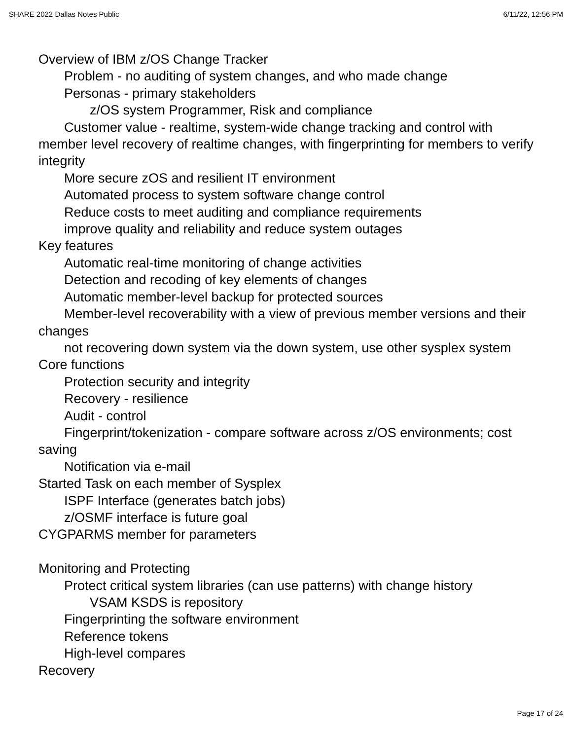SHARE 2022 Dallas Notes Public 6/11/22, 12:56 PM
Overview of IBM z/OS Change Tracker
Problem - no auditing of system changes, and who made change
Personas - primary stakeholders
z/OS system Programmer, Risk and compliance
Customer value - realtime, system-wide change tracking and control with member level recovery of realtime changes, with fingerprinting for members to verify integrity
More secure zOS and resilient IT environment
Automated process to system software change control
Reduce costs to meet auditing and compliance requirements
improve quality and reliability and reduce system outages
Key features
Automatic real-time monitoring of change activities
Detection and recoding of key elements of changes
Automatic member-level backup for protected sources
Member-level recoverability with a view of previous member versions and their changes
not recovering down system via the down system, use other sysplex system
Core functions
Protection security and integrity
Recovery - resilience
Audit - control
Fingerprint/tokenization - compare software across z/OS environments; cost saving
Notification via e-mail
Started Task on each member of Sysplex
ISPF Interface (generates batch jobs)
z/OSMF interface is future goal
CYGPARMS member for parameters
Monitoring and Protecting
Protect critical system libraries (can use patterns) with change history
VSAM KSDS is repository
Fingerprinting the software environment
Reference tokens
High-level compares
Recovery
Page 17 of 24